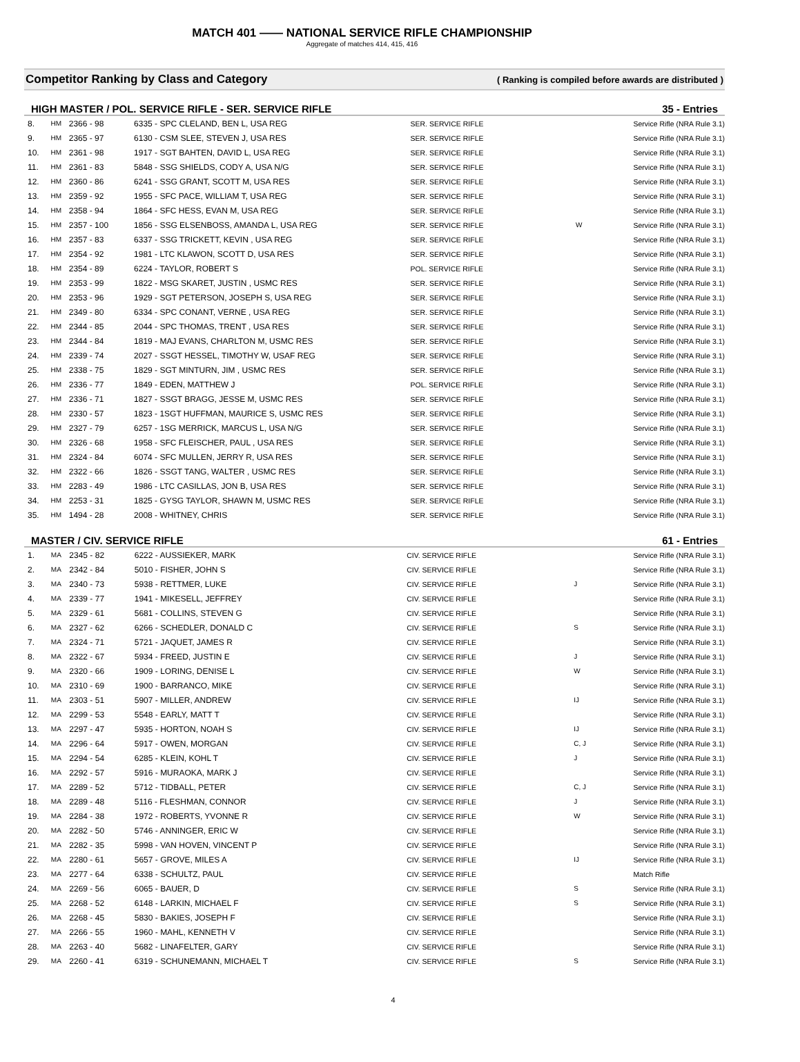MATCH 401 —— NATIONAL SERVICE RIFLE CHAMPIONSHIP
Aggregate of matches 414, 415, 416
Competitor Ranking by Class and Category ( Ranking is compiled before awards are distributed )
HIGH MASTER / POL. SERVICE RIFLE - SER. SERVICE RIFLE 35 - Entries
| 8. | HM | 2366 - 98 | 6335 - SPC CLELAND, BEN L, USA REG | SER. SERVICE RIFLE | | Service Rifle (NRA Rule 3.1) |
| 9. | HM | 2365 - 97 | 6130 - CSM SLEE, STEVEN J, USA RES | SER. SERVICE RIFLE | | Service Rifle (NRA Rule 3.1) |
| 10. | HM | 2361 - 98 | 1917 - SGT BAHTEN, DAVID L, USA REG | SER. SERVICE RIFLE | | Service Rifle (NRA Rule 3.1) |
| 11. | HM | 2361 - 83 | 5848 - SSG SHIELDS, CODY A, USA N/G | SER. SERVICE RIFLE | | Service Rifle (NRA Rule 3.1) |
| 12. | HM | 2360 - 86 | 6241 - SSG GRANT, SCOTT M, USA RES | SER. SERVICE RIFLE | | Service Rifle (NRA Rule 3.1) |
| 13. | HM | 2359 - 92 | 1955 - SFC PACE, WILLIAM T, USA REG | SER. SERVICE RIFLE | | Service Rifle (NRA Rule 3.1) |
| 14. | HM | 2358 - 94 | 1864 - SFC HESS, EVAN M, USA REG | SER. SERVICE RIFLE | | Service Rifle (NRA Rule 3.1) |
| 15. | HM | 2357 - 100 | 1856 - SSG ELSENBOSS, AMANDA L, USA REG | SER. SERVICE RIFLE | W | Service Rifle (NRA Rule 3.1) |
| 16. | HM | 2357 - 83 | 6337 - SSG TRICKETT, KEVIN , USA REG | SER. SERVICE RIFLE | | Service Rifle (NRA Rule 3.1) |
| 17. | HM | 2354 - 92 | 1981 - LTC KLAWON, SCOTT D, USA RES | SER. SERVICE RIFLE | | Service Rifle (NRA Rule 3.1) |
| 18. | HM | 2354 - 89 | 6224 - TAYLOR, ROBERT S | POL. SERVICE RIFLE | | Service Rifle (NRA Rule 3.1) |
| 19. | HM | 2353 - 99 | 1822 - MSG SKARET, JUSTIN , USMC RES | SER. SERVICE RIFLE | | Service Rifle (NRA Rule 3.1) |
| 20. | HM | 2353 - 96 | 1929 - SGT PETERSON, JOSEPH S, USA REG | SER. SERVICE RIFLE | | Service Rifle (NRA Rule 3.1) |
| 21. | HM | 2349 - 80 | 6334 - SPC CONANT, VERNE , USA REG | SER. SERVICE RIFLE | | Service Rifle (NRA Rule 3.1) |
| 22. | HM | 2344 - 85 | 2044 - SPC THOMAS, TRENT , USA RES | SER. SERVICE RIFLE | | Service Rifle (NRA Rule 3.1) |
| 23. | HM | 2344 - 84 | 1819 - MAJ EVANS, CHARLTON M, USMC RES | SER. SERVICE RIFLE | | Service Rifle (NRA Rule 3.1) |
| 24. | HM | 2339 - 74 | 2027 - SSGT HESSEL, TIMOTHY W, USAF REG | SER. SERVICE RIFLE | | Service Rifle (NRA Rule 3.1) |
| 25. | HM | 2338 - 75 | 1829 - SGT MINTURN, JIM , USMC RES | SER. SERVICE RIFLE | | Service Rifle (NRA Rule 3.1) |
| 26. | HM | 2336 - 77 | 1849 - EDEN, MATTHEW J | POL. SERVICE RIFLE | | Service Rifle (NRA Rule 3.1) |
| 27. | HM | 2336 - 71 | 1827 - SSGT BRAGG, JESSE M, USMC RES | SER. SERVICE RIFLE | | Service Rifle (NRA Rule 3.1) |
| 28. | HM | 2330 - 57 | 1823 - 1SGT HUFFMAN, MAURICE S, USMC RES | SER. SERVICE RIFLE | | Service Rifle (NRA Rule 3.1) |
| 29. | HM | 2327 - 79 | 6257 - 1SG MERRICK, MARCUS L, USA N/G | SER. SERVICE RIFLE | | Service Rifle (NRA Rule 3.1) |
| 30. | HM | 2326 - 68 | 1958 - SFC FLEISCHER, PAUL , USA RES | SER. SERVICE RIFLE | | Service Rifle (NRA Rule 3.1) |
| 31. | HM | 2324 - 84 | 6074 - SFC MULLEN, JERRY R, USA RES | SER. SERVICE RIFLE | | Service Rifle (NRA Rule 3.1) |
| 32. | HM | 2322 - 66 | 1826 - SSGT TANG, WALTER , USMC RES | SER. SERVICE RIFLE | | Service Rifle (NRA Rule 3.1) |
| 33. | HM | 2283 - 49 | 1986 - LTC CASILLAS, JON B, USA RES | SER. SERVICE RIFLE | | Service Rifle (NRA Rule 3.1) |
| 34. | HM | 2253 - 31 | 1825 - GYSG TAYLOR, SHAWN M, USMC RES | SER. SERVICE RIFLE | | Service Rifle (NRA Rule 3.1) |
| 35. | HM | 1494 - 28 | 2008 - WHITNEY, CHRIS | SER. SERVICE RIFLE | | Service Rifle (NRA Rule 3.1) |
MASTER / CIV. SERVICE RIFLE 61 - Entries
| 1. | MA | 2345 - 82 | 6222 - AUSSIEKER, MARK | CIV. SERVICE RIFLE | | Service Rifle (NRA Rule 3.1) |
| 2. | MA | 2342 - 84 | 5010 - FISHER, JOHN S | CIV. SERVICE RIFLE | | Service Rifle (NRA Rule 3.1) |
| 3. | MA | 2340 - 73 | 5938 - RETTMER, LUKE | CIV. SERVICE RIFLE | J | Service Rifle (NRA Rule 3.1) |
| 4. | MA | 2339 - 77 | 1941 - MIKESELL, JEFFREY | CIV. SERVICE RIFLE | | Service Rifle (NRA Rule 3.1) |
| 5. | MA | 2329 - 61 | 5681 - COLLINS, STEVEN G | CIV. SERVICE RIFLE | | Service Rifle (NRA Rule 3.1) |
| 6. | MA | 2327 - 62 | 6266 - SCHEDLER, DONALD C | CIV. SERVICE RIFLE | S | Service Rifle (NRA Rule 3.1) |
| 7. | MA | 2324 - 71 | 5721 - JAQUET, JAMES R | CIV. SERVICE RIFLE | | Service Rifle (NRA Rule 3.1) |
| 8. | MA | 2322 - 67 | 5934 - FREED, JUSTIN E | CIV. SERVICE RIFLE | J | Service Rifle (NRA Rule 3.1) |
| 9. | MA | 2320 - 66 | 1909 - LORING, DENISE L | CIV. SERVICE RIFLE | W | Service Rifle (NRA Rule 3.1) |
| 10. | MA | 2310 - 69 | 1900 - BARRANCO, MIKE | CIV. SERVICE RIFLE | | Service Rifle (NRA Rule 3.1) |
| 11. | MA | 2303 - 51 | 5907 - MILLER, ANDREW | CIV. SERVICE RIFLE | IJ | Service Rifle (NRA Rule 3.1) |
| 12. | MA | 2299 - 53 | 5548 - EARLY, MATT T | CIV. SERVICE RIFLE | | Service Rifle (NRA Rule 3.1) |
| 13. | MA | 2297 - 47 | 5935 - HORTON, NOAH S | CIV. SERVICE RIFLE | IJ | Service Rifle (NRA Rule 3.1) |
| 14. | MA | 2296 - 64 | 5917 - OWEN, MORGAN | CIV. SERVICE RIFLE | C, J | Service Rifle (NRA Rule 3.1) |
| 15. | MA | 2294 - 54 | 6285 - KLEIN, KOHL T | CIV. SERVICE RIFLE | J | Service Rifle (NRA Rule 3.1) |
| 16. | MA | 2292 - 57 | 5916 - MURAOKA, MARK J | CIV. SERVICE RIFLE | | Service Rifle (NRA Rule 3.1) |
| 17. | MA | 2289 - 52 | 5712 - TIDBALL, PETER | CIV. SERVICE RIFLE | C, J | Service Rifle (NRA Rule 3.1) |
| 18. | MA | 2289 - 48 | 5116 - FLESHMAN, CONNOR | CIV. SERVICE RIFLE | J | Service Rifle (NRA Rule 3.1) |
| 19. | MA | 2284 - 38 | 1972 - ROBERTS, YVONNE R | CIV. SERVICE RIFLE | W | Service Rifle (NRA Rule 3.1) |
| 20. | MA | 2282 - 50 | 5746 - ANNINGER, ERIC W | CIV. SERVICE RIFLE | | Service Rifle (NRA Rule 3.1) |
| 21. | MA | 2282 - 35 | 5998 - VAN HOVEN, VINCENT P | CIV. SERVICE RIFLE | | Service Rifle (NRA Rule 3.1) |
| 22. | MA | 2280 - 61 | 5657 - GROVE, MILES A | CIV. SERVICE RIFLE | IJ | Service Rifle (NRA Rule 3.1) |
| 23. | MA | 2277 - 64 | 6338 - SCHULTZ, PAUL | CIV. SERVICE RIFLE | | Match Rifle |
| 24. | MA | 2269 - 56 | 6065 - BAUER, D | CIV. SERVICE RIFLE | S | Service Rifle (NRA Rule 3.1) |
| 25. | MA | 2268 - 52 | 6148 - LARKIN, MICHAEL F | CIV. SERVICE RIFLE | S | Service Rifle (NRA Rule 3.1) |
| 26. | MA | 2268 - 45 | 5830 - BAKIES, JOSEPH F | CIV. SERVICE RIFLE | | Service Rifle (NRA Rule 3.1) |
| 27. | MA | 2266 - 55 | 1960 - MAHL, KENNETH V | CIV. SERVICE RIFLE | | Service Rifle (NRA Rule 3.1) |
| 28. | MA | 2263 - 40 | 5682 - LINAFELTER, GARY | CIV. SERVICE RIFLE | | Service Rifle (NRA Rule 3.1) |
| 29. | MA | 2260 - 41 | 6319 - SCHUNEMANN, MICHAEL T | CIV. SERVICE RIFLE | S | Service Rifle (NRA Rule 3.1) |
4